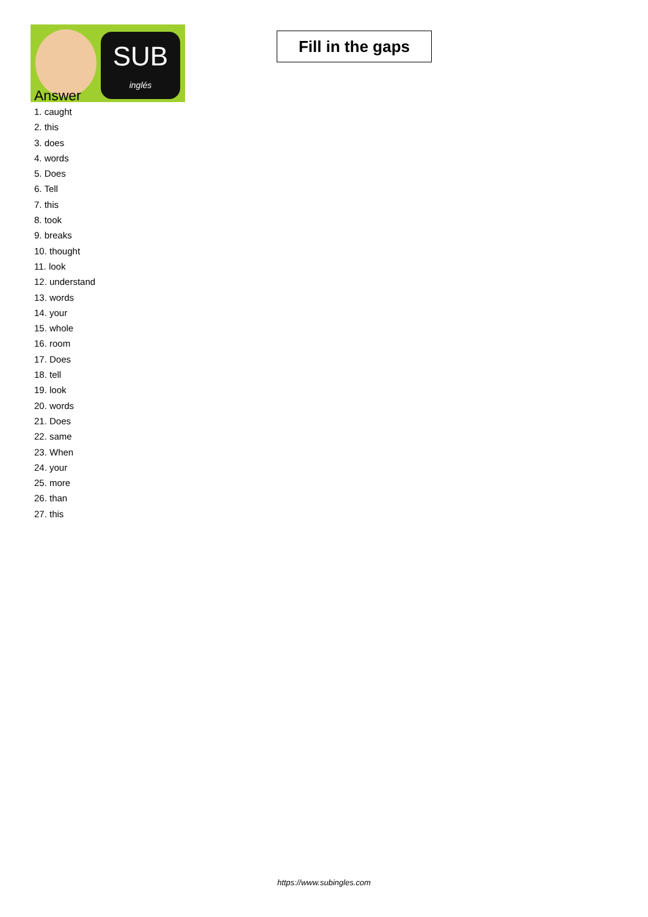SUB
inglés
Fill in the gaps
Answer
1. caught
2. this
3. does
4. words
5. Does
6. Tell
7. this
8. took
9. breaks
10. thought
11. look
12. understand
13. words
14. your
15. whole
16. room
17. Does
18. tell
19. look
20. words
21. Does
22. same
23. When
24. your
25. more
26. than
27. this
https://www.subingles.com